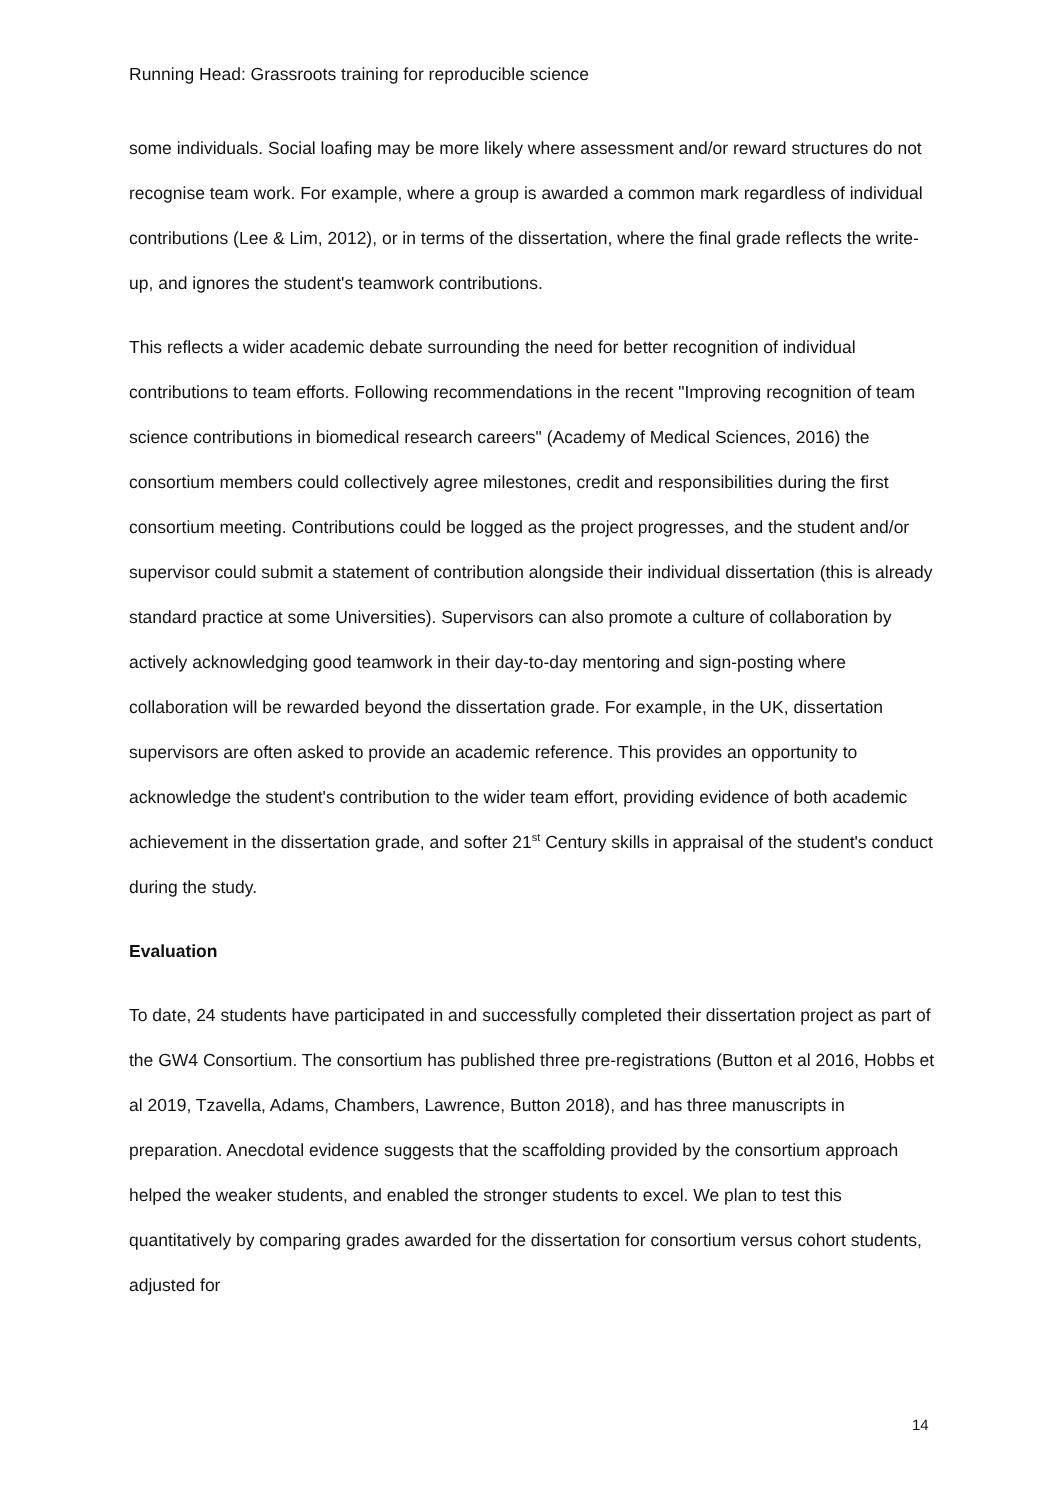Running Head: Grassroots training for reproducible science
some individuals. Social loafing may be more likely where assessment and/or reward structures do not recognise team work. For example, where a group is awarded a common mark regardless of individual contributions (Lee & Lim, 2012), or in terms of the dissertation, where the final grade reflects the write-up, and ignores the student's teamwork contributions.
This reflects a wider academic debate surrounding the need for better recognition of individual contributions to team efforts. Following recommendations in the recent "Improving recognition of team science contributions in biomedical research careers" (Academy of Medical Sciences, 2016) the consortium members could collectively agree milestones, credit and responsibilities during the first consortium meeting. Contributions could be logged as the project progresses, and the student and/or supervisor could submit a statement of contribution alongside their individual dissertation (this is already standard practice at some Universities). Supervisors can also promote a culture of collaboration by actively acknowledging good teamwork in their day-to-day mentoring and sign-posting where collaboration will be rewarded beyond the dissertation grade. For example, in the UK, dissertation supervisors are often asked to provide an academic reference. This provides an opportunity to acknowledge the student's contribution to the wider team effort, providing evidence of both academic achievement in the dissertation grade, and softer 21<sup>st</sup> Century skills in appraisal of the student's conduct during the study.
Evaluation
To date, 24 students have participated in and successfully completed their dissertation project as part of the GW4 Consortium. The consortium has published three pre-registrations (Button et al 2016, Hobbs et al 2019, Tzavella, Adams, Chambers, Lawrence, Button 2018), and has three manuscripts in preparation. Anecdotal evidence suggests that the scaffolding provided by the consortium approach helped the weaker students, and enabled the stronger students to excel. We plan to test this quantitatively by comparing grades awarded for the dissertation for consortium versus cohort students, adjusted for
14